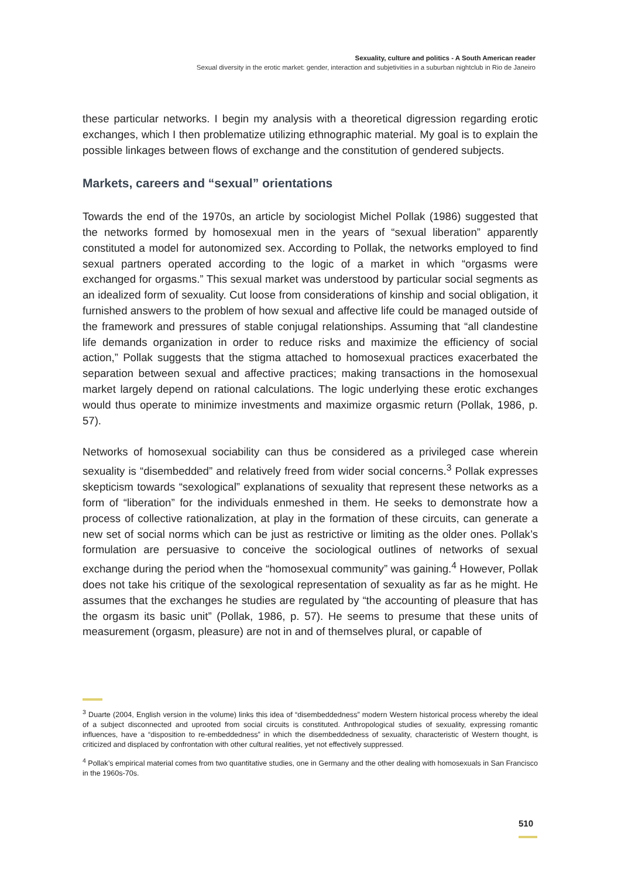Sexuality, culture and politics - A South American reader
Sexual diversity in the erotic market: gender, interaction and subjetivities in a suburban nightclub in Rio de Janeiro
these particular networks. I begin my analysis with a theoretical digression regarding erotic exchanges, which I then problematize utilizing ethnographic material. My goal is to explain the possible linkages between flows of exchange and the constitution of gendered subjects.
Markets, careers and “sexual” orientations
Towards the end of the 1970s, an article by sociologist Michel Pollak (1986) suggested that the networks formed by homosexual men in the years of “sexual liberation” apparently constituted a model for autonomized sex. According to Pollak, the networks employed to find sexual partners operated according to the logic of a market in which “orgasms were exchanged for orgasms.” This sexual market was understood by particular social segments as an idealized form of sexuality. Cut loose from considerations of kinship and social obligation, it furnished answers to the problem of how sexual and affective life could be managed outside of the framework and pressures of stable conjugal relationships. Assuming that “all clandestine life demands organization in order to reduce risks and maximize the efficiency of social action,” Pollak suggests that the stigma attached to homosexual practices exacerbated the separation between sexual and affective practices; making transactions in the homosexual market largely depend on rational calculations. The logic underlying these erotic exchanges would thus operate to minimize investments and maximize orgasmic return (Pollak, 1986, p. 57).
Networks of homosexual sociability can thus be considered as a privileged case wherein sexuality is “disembedded” and relatively freed from wider social concerns.<sup>3</sup> Pollak expresses skepticism towards “sexological” explanations of sexuality that represent these networks as a form of “liberation” for the individuals enmeshed in them. He seeks to demonstrate how a process of collective rationalization, at play in the formation of these circuits, can generate a new set of social norms which can be just as restrictive or limiting as the older ones. Pollak’s formulation are persuasive to conceive the sociological outlines of networks of sexual exchange during the period when the “homosexual community” was gaining.<sup>4</sup> However, Pollak does not take his critique of the sexological representation of sexuality as far as he might. He assumes that the exchanges he studies are regulated by “the accounting of pleasure that has the orgasm its basic unit” (Pollak, 1986, p. 57). He seems to presume that these units of measurement (orgasm, pleasure) are not in and of themselves plural, or capable of
<sup>3</sup> Duarte (2004, English version in the volume) links this idea of “disembeddedness” modern Western historical process whereby the ideal of a subject disconnected and uprooted from social circuits is constituted. Anthropological studies of sexuality, expressing romantic influences, have a “disposition to re-embeddedness” in which the disembeddedness of sexuality, characteristic of Western thought, is criticized and displaced by confrontation with other cultural realities, yet not effectively suppressed.
<sup>4</sup> Pollak’s empirical material comes from two quantitative studies, one in Germany and the other dealing with homosexuals in San Francisco in the 1960s-70s.
510